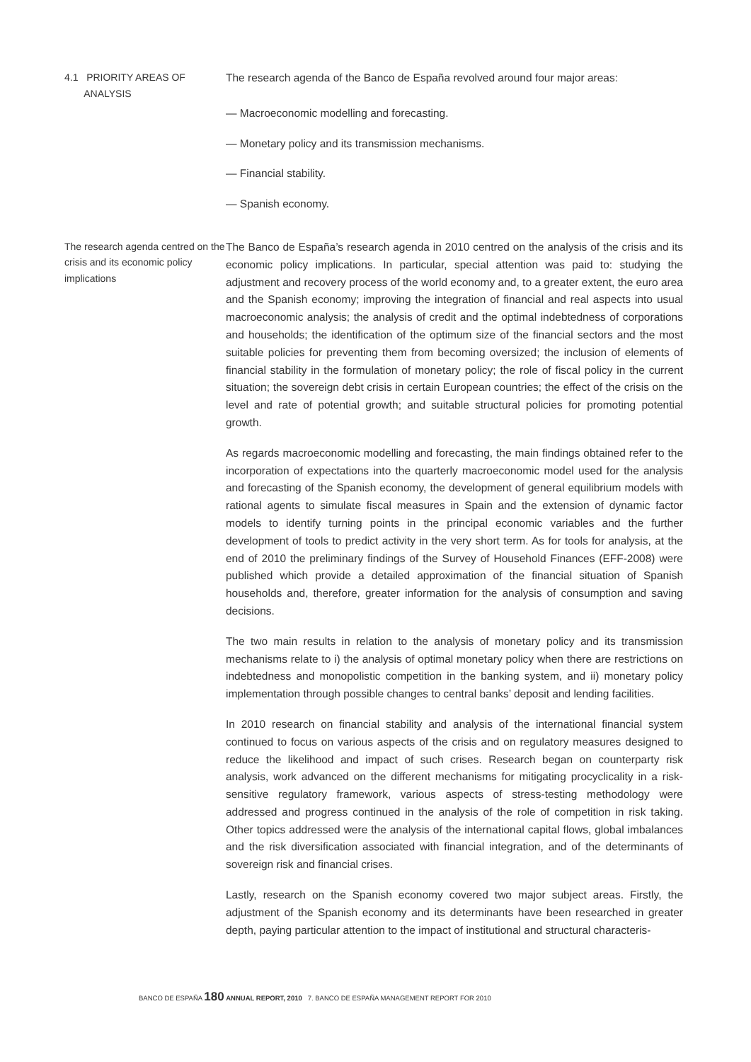4.1 PRIORITY AREAS OF
ANALYSIS
The research agenda of the Banco de España revolved around four major areas:
— Macroeconomic modelling and forecasting.
— Monetary policy and its transmission mechanisms.
— Financial stability.
— Spanish economy.
The research agenda centred on the crisis and its economic policy implications
The Banco de España’s research agenda in 2010 centred on the analysis of the crisis and its economic policy implications. In particular, special attention was paid to: studying the adjustment and recovery process of the world economy and, to a greater extent, the euro area and the Spanish economy; improving the integration of financial and real aspects into usual macroeconomic analysis; the analysis of credit and the optimal indebtedness of corporations and households; the identification of the optimum size of the financial sectors and the most suitable policies for preventing them from becoming oversized; the inclusion of elements of financial stability in the formulation of monetary policy; the role of fiscal policy in the current situation; the sovereign debt crisis in certain European countries; the effect of the crisis on the level and rate of potential growth; and suitable structural policies for promoting potential growth.
As regards macroeconomic modelling and forecasting, the main findings obtained refer to the incorporation of expectations into the quarterly macroeconomic model used for the analysis and forecasting of the Spanish economy, the development of general equilibrium models with rational agents to simulate fiscal measures in Spain and the extension of dynamic factor models to identify turning points in the principal economic variables and the further development of tools to predict activity in the very short term. As for tools for analysis, at the end of 2010 the preliminary findings of the Survey of Household Finances (EFF-2008) were published which provide a detailed approximation of the financial situation of Spanish households and, therefore, greater information for the analysis of consumption and saving decisions.
The two main results in relation to the analysis of monetary policy and its transmission mechanisms relate to i) the analysis of optimal monetary policy when there are restrictions on indebtedness and monopolistic competition in the banking system, and ii) monetary policy implementation through possible changes to central banks’ deposit and lending facilities.
In 2010 research on financial stability and analysis of the international financial system continued to focus on various aspects of the crisis and on regulatory measures designed to reduce the likelihood and impact of such crises. Research began on counterparty risk analysis, work advanced on the different mechanisms for mitigating procyclicality in a risk-sensitive regulatory framework, various aspects of stress-testing methodology were addressed and progress continued in the analysis of the role of competition in risk taking. Other topics addressed were the analysis of the international capital flows, global imbalances and the risk diversification associated with financial integration, and of the determinants of sovereign risk and financial crises.
Lastly, research on the Spanish economy covered two major subject areas. Firstly, the adjustment of the Spanish economy and its determinants have been researched in greater depth, paying particular attention to the impact of institutional and structural characteris-
BANCO DE ESPAÑA 180 ANNUAL REPORT, 2010 7. BANCO DE ESPAÑA MANAGEMENT REPORT FOR 2010